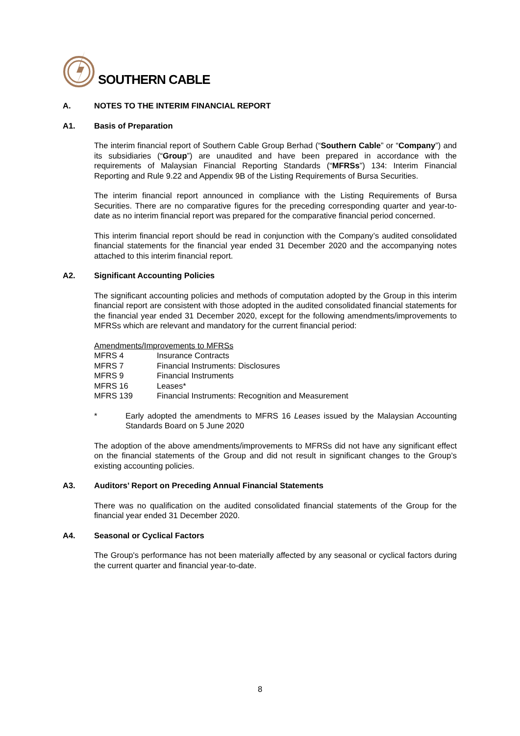SOUTHERN CABLE
A. NOTES TO THE INTERIM FINANCIAL REPORT
A1. Basis of Preparation
The interim financial report of Southern Cable Group Berhad (“Southern Cable” or “Company”) and its subsidiaries (“Group”) are unaudited and have been prepared in accordance with the requirements of Malaysian Financial Reporting Standards (“MFRSs”) 134: Interim Financial Reporting and Rule 9.22 and Appendix 9B of the Listing Requirements of Bursa Securities.
The interim financial report announced in compliance with the Listing Requirements of Bursa Securities. There are no comparative figures for the preceding corresponding quarter and year-to-date as no interim financial report was prepared for the comparative financial period concerned.
This interim financial report should be read in conjunction with the Company’s audited consolidated financial statements for the financial year ended 31 December 2020 and the accompanying notes attached to this interim financial report.
A2. Significant Accounting Policies
The significant accounting policies and methods of computation adopted by the Group in this interim financial report are consistent with those adopted in the audited consolidated financial statements for the financial year ended 31 December 2020, except for the following amendments/improvements to MFRSs which are relevant and mandatory for the current financial period:
Amendments/Improvements to MFRSs
MFRS 4 Insurance Contracts
MFRS 7 Financial Instruments: Disclosures
MFRS 9 Financial Instruments
MFRS 16 Leases*
MFRS 139 Financial Instruments: Recognition and Measurement
* Early adopted the amendments to MFRS 16 Leases issued by the Malaysian Accounting Standards Board on 5 June 2020
The adoption of the above amendments/improvements to MFRSs did not have any significant effect on the financial statements of the Group and did not result in significant changes to the Group’s existing accounting policies.
A3. Auditors’ Report on Preceding Annual Financial Statements
There was no qualification on the audited consolidated financial statements of the Group for the financial year ended 31 December 2020.
A4. Seasonal or Cyclical Factors
The Group's performance has not been materially affected by any seasonal or cyclical factors during the current quarter and financial year-to-date.
8